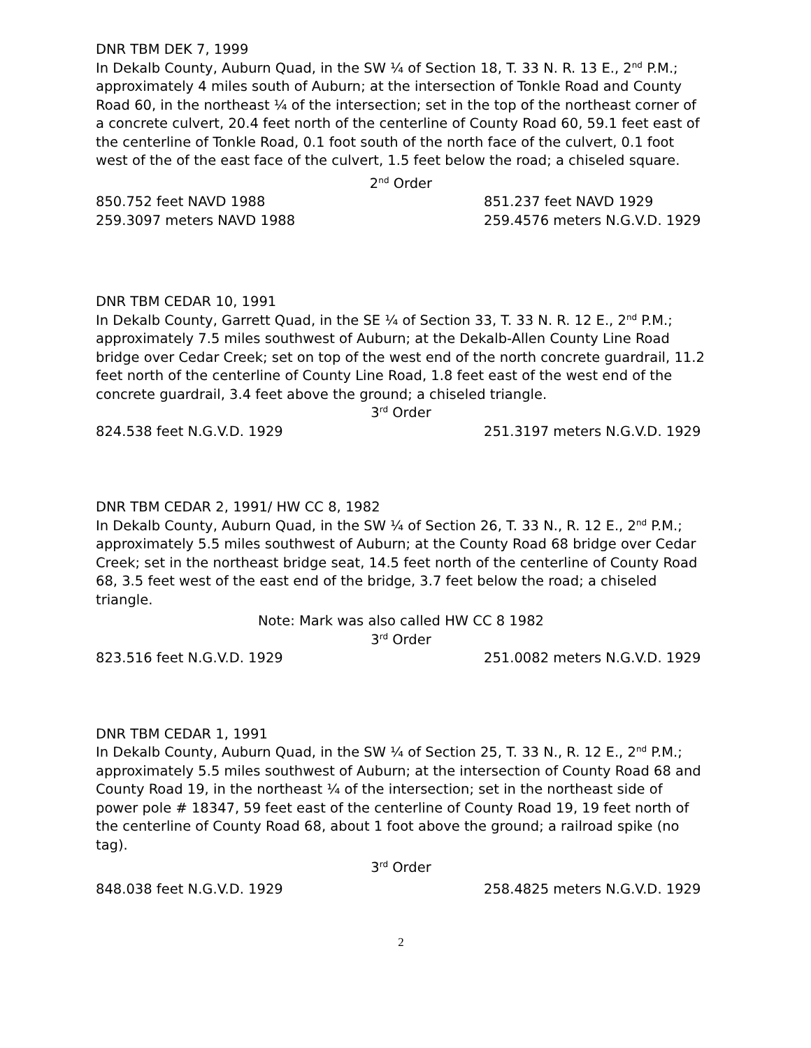DNR TBM DEK 7, 1999
In Dekalb County, Auburn Quad, in the SW ¼ of Section 18, T. 33 N. R. 13 E., 2<sup>nd</sup> P.M.; approximately 4 miles south of Auburn; at the intersection of Tonkle Road and County Road 60, in the northeast ¼ of the intersection; set in the top of the northeast corner of a concrete culvert, 20.4 feet north of the centerline of County Road 60, 59.1 feet east of the centerline of Tonkle Road, 0.1 foot south of the north face of the culvert, 0.1 foot west of the of the east face of the culvert, 1.5 feet below the road; a chiseled square.
2<sup>nd</sup> Order
850.752 feet NAVD 1988 851.237 feet NAVD 1929
259.3097 meters NAVD 1988 259.4576 meters N.G.V.D. 1929
DNR TBM CEDAR 10, 1991
In Dekalb County, Garrett Quad, in the SE ¼ of Section 33, T. 33 N. R. 12 E., 2<sup>nd</sup> P.M.; approximately 7.5 miles southwest of Auburn; at the Dekalb-Allen County Line Road bridge over Cedar Creek; set on top of the west end of the north concrete guardrail, 11.2 feet north of the centerline of County Line Road, 1.8 feet east of the west end of the concrete guardrail, 3.4 feet above the ground; a chiseled triangle.
3<sup>rd</sup> Order
824.538 feet N.G.V.D. 1929 251.3197 meters N.G.V.D. 1929
DNR TBM CEDAR 2, 1991/ HW CC 8, 1982
In Dekalb County, Auburn Quad, in the SW ¼ of Section 26, T. 33 N., R. 12 E., 2<sup>nd</sup> P.M.; approximately 5.5 miles southwest of Auburn; at the County Road 68 bridge over Cedar Creek; set in the northeast bridge seat, 14.5 feet north of the centerline of County Road 68, 3.5 feet west of the east end of the bridge, 3.7 feet below the road; a chiseled triangle.
Note: Mark was also called HW CC 8 1982
3<sup>rd</sup> Order
823.516 feet N.G.V.D. 1929 251.0082 meters N.G.V.D. 1929
DNR TBM CEDAR 1, 1991
In Dekalb County, Auburn Quad, in the SW ¼ of Section 25, T. 33 N., R. 12 E., 2<sup>nd</sup> P.M.; approximately 5.5 miles southwest of Auburn; at the intersection of County Road 68 and County Road 19, in the northeast ¼ of the intersection; set in the northeast side of power pole # 18347, 59 feet east of the centerline of County Road 19, 19 feet north of the centerline of County Road 68, about 1 foot above the ground; a railroad spike (no tag).
3<sup>rd</sup> Order
848.038 feet N.G.V.D. 1929 258.4825 meters N.G.V.D. 1929
2